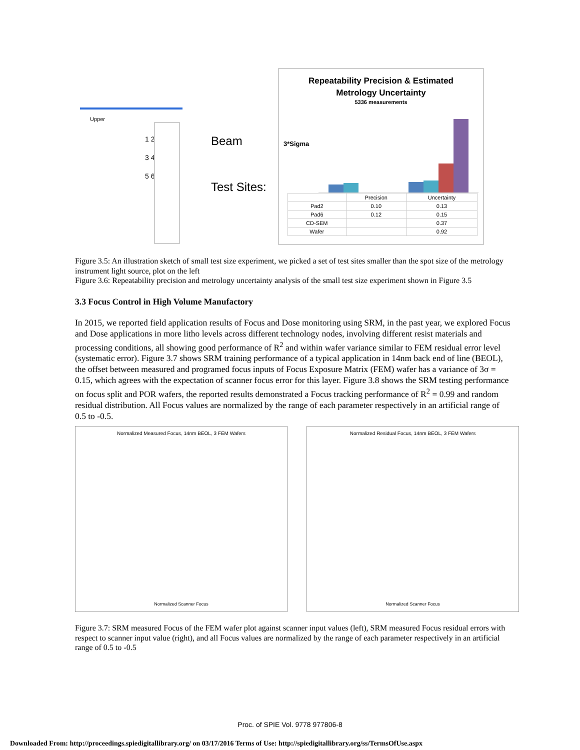Upper
1 2 3 4 5 6
Beam
Test Sites:
Repeatability Precision & Estimated
Metrology Uncertainty
5336 measurements
3*Sigma
| | Precision | Uncertainty |
| Pad2 | 0.10 | 0.13 |
| Pad6 | 0.12 | 0.15 |
| CD-SEM | | 0.37 |
| Wafer | | 0.92 |
Figure 3.5: An illustration sketch of small test size experiment, we picked a set of test sites smaller than the spot size of the metrology instrument light source, plot on the left
Figure 3.6: Repeatability precision and metrology uncertainty analysis of the small test size experiment shown in Figure 3.5
3.3 Focus Control in High Volume Manufactory
In 2015, we reported field application results of Focus and Dose monitoring using SRM, in the past year, we explored Focus and Dose applications in more litho levels across different technology nodes, involving different resist materials and processing conditions, all showing good performance of R<sup>2</sup> and within wafer variance similar to FEM residual error level (systematic error). Figure 3.7 shows SRM training performance of a typical application in 14nm back end of line (BEOL), the offset between measured and programed focus inputs of Focus Exposure Matrix (FEM) wafer has a variance of 3σ = 0.15, which agrees with the expectation of scanner focus error for this layer. Figure 3.8 shows the SRM testing performance on focus split and POR wafers, the reported results demonstrated a Focus tracking performance of R<sup>2</sup> = 0.99 and random residual distribution. All Focus values are normalized by the range of each parameter respectively in an artificial range of 0.5 to -0.5.
Normalized Measured Focus, 14nm BEOL, 3 FEM Wafers
Normalized Scanner Focus
Normalized Residual Focus, 14nm BEOL, 3 FEM Wafers
Normalized Scanner Focus
Figure 3.7: SRM measured Focus of the FEM wafer plot against scanner input values (left), SRM measured Focus residual errors with respect to scanner input value (right), and all Focus values are normalized by the range of each parameter respectively in an artificial range of 0.5 to -0.5
Proc. of SPIE Vol. 9778 977806-8
Downloaded From: http://proceedings.spiedigitallibrary.org/ on 03/17/2016 Terms of Use: http://spiedigitallibrary.org/ss/TermsOfUse.aspx